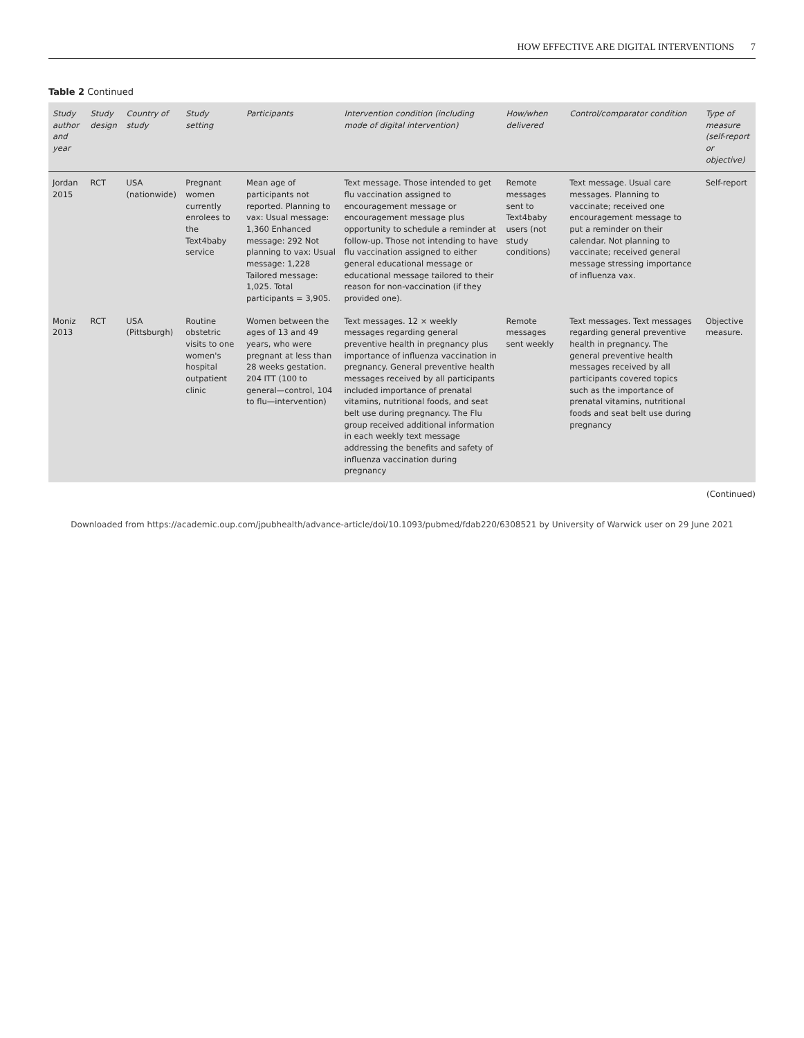HOW EFFECTIVE ARE DIGITAL INTERVENTIONS 7
Table 2 Continued
| Study author and year | Study design | Country of study | Study setting | Participants | Intervention condition (including mode of digital intervention) | How/when delivered | Control/comparator condition | Type of measure (self-report or objective) |
| --- | --- | --- | --- | --- | --- | --- | --- | --- |
| Jordan 2015 | RCT | USA (nationwide) | Pregnant women currently enrolees to the Text4baby service | Mean age of participants not reported. Planning to vax: Usual message: 1,360 Enhanced message: 292 Not planning to vax: Usual message: 1,228 Tailored message: 1,025. Total participants = 3,905. | Text message. Those intended to get flu vaccination assigned to encouragement message or encouragement message plus opportunity to schedule a reminder at follow-up. Those not intending to have flu vaccination assigned to either general educational message or educational message tailored to their reason for non-vaccination (if they provided one). | Remote messages sent to Text4baby users (not study conditions) | Text message. Usual care messages. Planning to vaccinate; received one encouragement message to put a reminder on their calendar. Not planning to vaccinate; received general message stressing importance of influenza vax. | Self-report |
| Moniz 2013 | RCT | USA (Pittsburgh) | Routine obstetric visits to one women's hospital outpatient clinic | Women between the ages of 13 and 49 years, who were pregnant at less than 28 weeks gestation. 204 ITT (100 to general—control, 104 to flu—intervention) | Text messages. 12 × weekly messages regarding general preventive health in pregnancy plus importance of influenza vaccination in pregnancy. General preventive health messages received by all participants included importance of prenatal vitamins, nutritional foods, and seat belt use during pregnancy. The Flu group received additional information in each weekly text message addressing the benefits and safety of influenza vaccination during pregnancy | Remote messages sent weekly | Text messages. Text messages regarding general preventive health in pregnancy. The general preventive health messages received by all participants covered topics such as the importance of prenatal vitamins, nutritional foods and seat belt use during pregnancy | Objective measure. |
(Continued)
Downloaded from https://academic.oup.com/jpubhealth/advance-article/doi/10.1093/pubmed/fdab220/6308521 by University of Warwick user on 29 June 2021